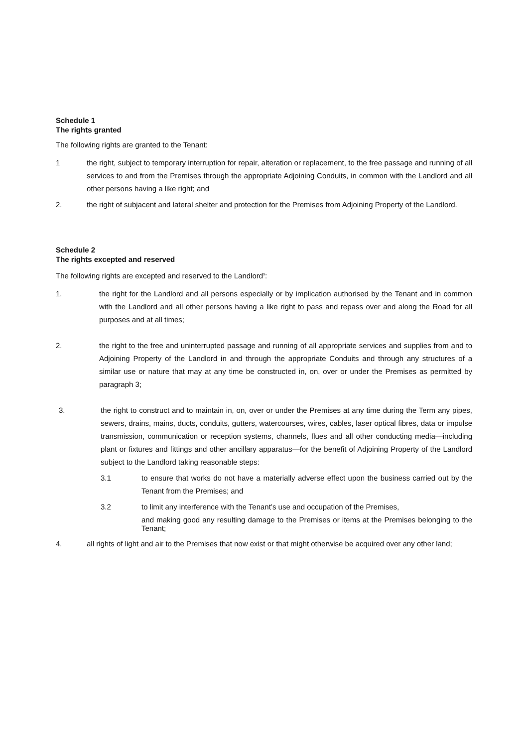Schedule 1
The rights granted
The following rights are granted to the Tenant:
1 the right, subject to temporary interruption for repair, alteration or replacement, to the free passage and running of all services to and from the Premises through the appropriate Adjoining Conduits, in common with the Landlord and all other persons having a like right; and
2. the right of subjacent and lateral shelter and protection for the Premises from Adjoining Property of the Landlord.
Schedule 2
The rights excepted and reserved
The following rights are excepted and reserved to the Landlord<sup>9</sup>:
1. the right for the Landlord and all persons especially or by implication authorised by the Tenant and in common with the Landlord and all other persons having a like right to pass and repass over and along the Road for all purposes and at all times;
2. the right to the free and uninterrupted passage and running of all appropriate services and supplies from and to Adjoining Property of the Landlord in and through the appropriate Conduits and through any structures of a similar use or nature that may at any time be constructed in, on, over or under the Premises as permitted by paragraph 3;
3. the right to construct and to maintain in, on, over or under the Premises at any time during the Term any pipes, sewers, drains, mains, ducts, conduits, gutters, watercourses, wires, cables, laser optical fibres, data or impulse transmission, communication or reception systems, channels, flues and all other conducting media—including plant or fixtures and fittings and other ancillary apparatus—for the benefit of Adjoining Property of the Landlord subject to the Landlord taking reasonable steps:
3.1 to ensure that works do not have a materially adverse effect upon the business carried out by the Tenant from the Premises; and
3.2 to limit any interference with the Tenant’s use and occupation of the Premises,
and making good any resulting damage to the Premises or items at the Premises belonging to the Tenant;
4. all rights of light and air to the Premises that now exist or that might otherwise be acquired over any other land;